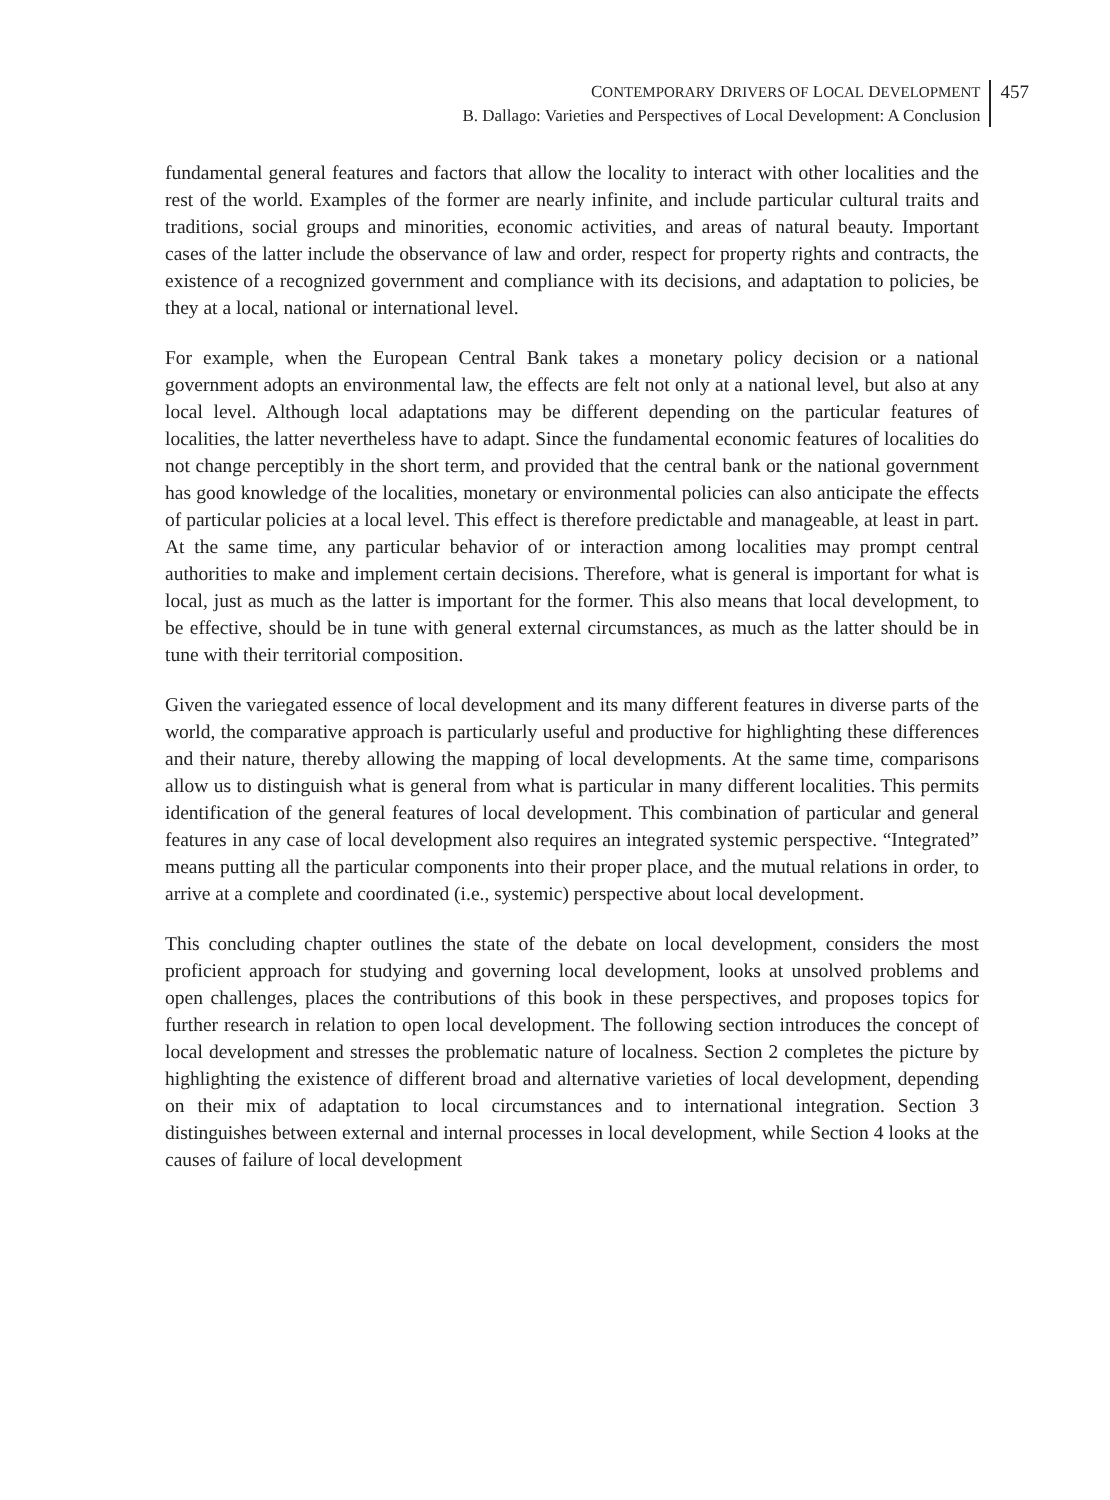CONTEMPORARY DRIVERS OF LOCAL DEVELOPMENT
B. Dallago: Varieties and Perspectives of Local Development: A Conclusion
457
fundamental general features and factors that allow the locality to interact with other localities and the rest of the world. Examples of the former are nearly infinite, and include particular cultural traits and traditions, social groups and minorities, economic activities, and areas of natural beauty. Important cases of the latter include the observance of law and order, respect for property rights and contracts, the existence of a recognized government and compliance with its decisions, and adaptation to policies, be they at a local, national or international level.
For example, when the European Central Bank takes a monetary policy decision or a national government adopts an environmental law, the effects are felt not only at a national level, but also at any local level. Although local adaptations may be different depending on the particular features of localities, the latter nevertheless have to adapt. Since the fundamental economic features of localities do not change perceptibly in the short term, and provided that the central bank or the national government has good knowledge of the localities, monetary or environmental policies can also anticipate the effects of particular policies at a local level. This effect is therefore predictable and manageable, at least in part. At the same time, any particular behavior of or interaction among localities may prompt central authorities to make and implement certain decisions. Therefore, what is general is important for what is local, just as much as the latter is important for the former. This also means that local development, to be effective, should be in tune with general external circumstances, as much as the latter should be in tune with their territorial composition.
Given the variegated essence of local development and its many different features in diverse parts of the world, the comparative approach is particularly useful and productive for highlighting these differences and their nature, thereby allowing the mapping of local developments. At the same time, comparisons allow us to distinguish what is general from what is particular in many different localities. This permits identification of the general features of local development. This combination of particular and general features in any case of local development also requires an integrated systemic perspective. “Integrated” means putting all the particular components into their proper place, and the mutual relations in order, to arrive at a complete and coordinated (i.e., systemic) perspective about local development.
This concluding chapter outlines the state of the debate on local development, considers the most proficient approach for studying and governing local development, looks at unsolved problems and open challenges, places the contributions of this book in these perspectives, and proposes topics for further research in relation to open local development. The following section introduces the concept of local development and stresses the problematic nature of localness. Section 2 completes the picture by highlighting the existence of different broad and alternative varieties of local development, depending on their mix of adaptation to local circumstances and to international integration. Section 3 distinguishes between external and internal processes in local development, while Section 4 looks at the causes of failure of local development